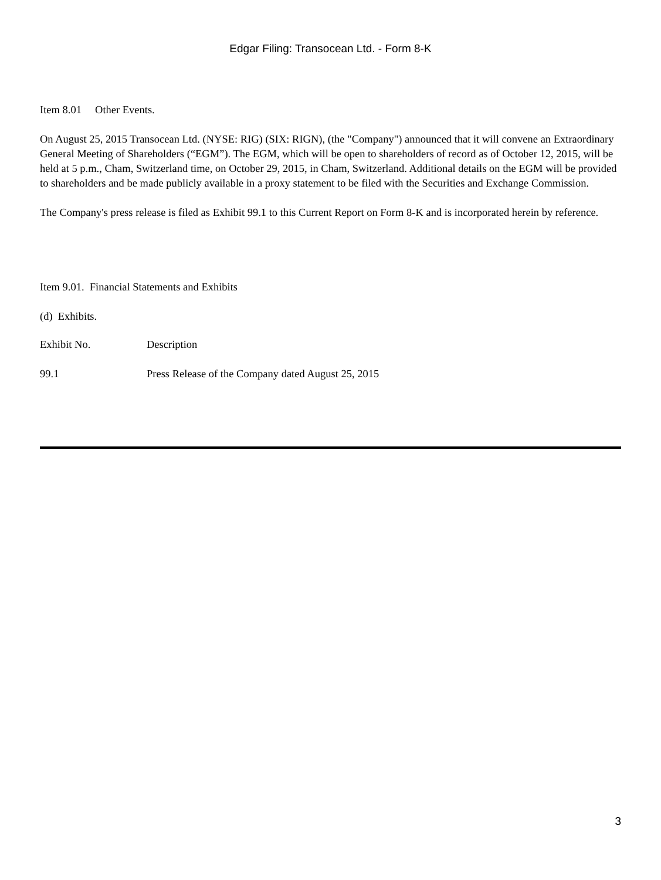Edgar Filing: Transocean Ltd. - Form 8-K
Item 8.01 Other Events.
On August 25, 2015 Transocean Ltd. (NYSE: RIG) (SIX: RIGN), (the "Company") announced that it will convene an Extraordinary General Meeting of Shareholders (“EGM”). The EGM, which will be open to shareholders of record as of October 12, 2015, will be held at 5 p.m., Cham, Switzerland time, on October 29, 2015, in Cham, Switzerland. Additional details on the EGM will be provided to shareholders and be made publicly available in a proxy statement to be filed with the Securities and Exchange Commission.
The Company's press release is filed as Exhibit 99.1 to this Current Report on Form 8-K and is incorporated herein by reference.
Item 9.01. Financial Statements and Exhibits
(d) Exhibits.
| Exhibit No. | Description |
| 99.1 | Press Release of the Company dated August 25, 2015 |
3